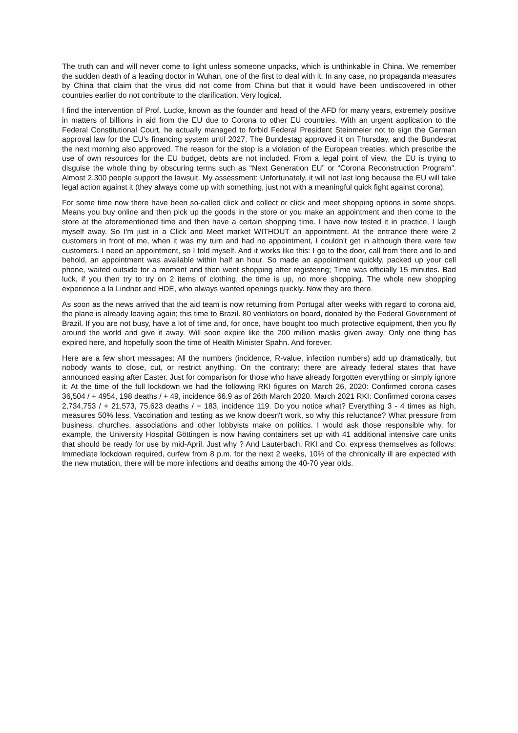The truth can and will never come to light unless someone unpacks, which is unthinkable in China. We remember the sudden death of a leading doctor in Wuhan, one of the first to deal with it. In any case, no propaganda measures by China that claim that the virus did not come from China but that it would have been undiscovered in other countries earlier do not contribute to the clarification. Very logical.
I find the intervention of Prof. Lucke, known as the founder and head of the AFD for many years, extremely positive in matters of billions in aid from the EU due to Corona to other EU countries. With an urgent application to the Federal Constitutional Court, he actually managed to forbid Federal President Steinmeier not to sign the German approval law for the EU's financing system until 2027. The Bundestag approved it on Thursday, and the Bundesrat the next morning also approved. The reason for the stop is a violation of the European treaties, which prescribe the use of own resources for the EU budget, debts are not included. From a legal point of view, the EU is trying to disguise the whole thing by obscuring terms such as “Next Generation EU” or “Corona Reconstruction Program”. Almost 2,300 people support the lawsuit. My assessment: Unfortunately, it will not last long because the EU will take legal action against it (they always come up with something, just not with a meaningful quick fight against corona).
For some time now there have been so-called click and collect or click and meet shopping options in some shops. Means you buy online and then pick up the goods in the store or you make an appointment and then come to the store at the aforementioned time and then have a certain shopping time. I have now tested it in practice, I laugh myself away. So I'm just in a Click and Meet market WITHOUT an appointment. At the entrance there were 2 customers in front of me, when it was my turn and had no appointment, I couldn't get in although there were few customers. I need an appointment, so I told myself. And it works like this: I go to the door, call from there and lo and behold, an appointment was available within half an hour. So made an appointment quickly, packed up your cell phone, waited outside for a moment and then went shopping after registering; Time was officially 15 minutes. Bad luck, if you then try to try on 2 items of clothing, the time is up, no more shopping. The whole new shopping experience a la Lindner and HDE, who always wanted openings quickly. Now they are there.
As soon as the news arrived that the aid team is now returning from Portugal after weeks with regard to corona aid, the plane is already leaving again; this time to Brazil. 80 ventilators on board, donated by the Federal Government of Brazil. If you are not busy, have a lot of time and, for once, have bought too much protective equipment, then you fly around the world and give it away. Will soon expire like the 200 million masks given away. Only one thing has expired here, and hopefully soon the time of Health Minister Spahn. And forever.
Here are a few short messages: All the numbers (incidence, R-value, infection numbers) add up dramatically, but nobody wants to close, cut, or restrict anything. On the contrary: there are already federal states that have announced easing after Easter. Just for comparison for those who have already forgotten everything or simply ignore it: At the time of the full lockdown we had the following RKI figures on March 26, 2020: Confirmed corona cases 36,504 / + 4954, 198 deaths / + 49, incidence 66.9 as of 26th March 2020. March 2021 RKI: Confirmed corona cases 2,734,753 / + 21,573, 75,623 deaths / + 183, incidence 119. Do you notice what? Everything 3 - 4 times as high, measures 50% less. Vaccination and testing as we know doesn't work, so why this reluctance? What pressure from business, churches, associations and other lobbyists make on politics. I would ask those responsible why, for example, the University Hospital Göttingen is now having containers set up with 41 additional intensive care units that should be ready for use by mid-April. Just why ? And Lauterbach, RKI and Co. express themselves as follows: Immediate lockdown required, curfew from 8 p.m. for the next 2 weeks, 10% of the chronically ill are expected with the new mutation, there will be more infections and deaths among the 40-70 year olds.